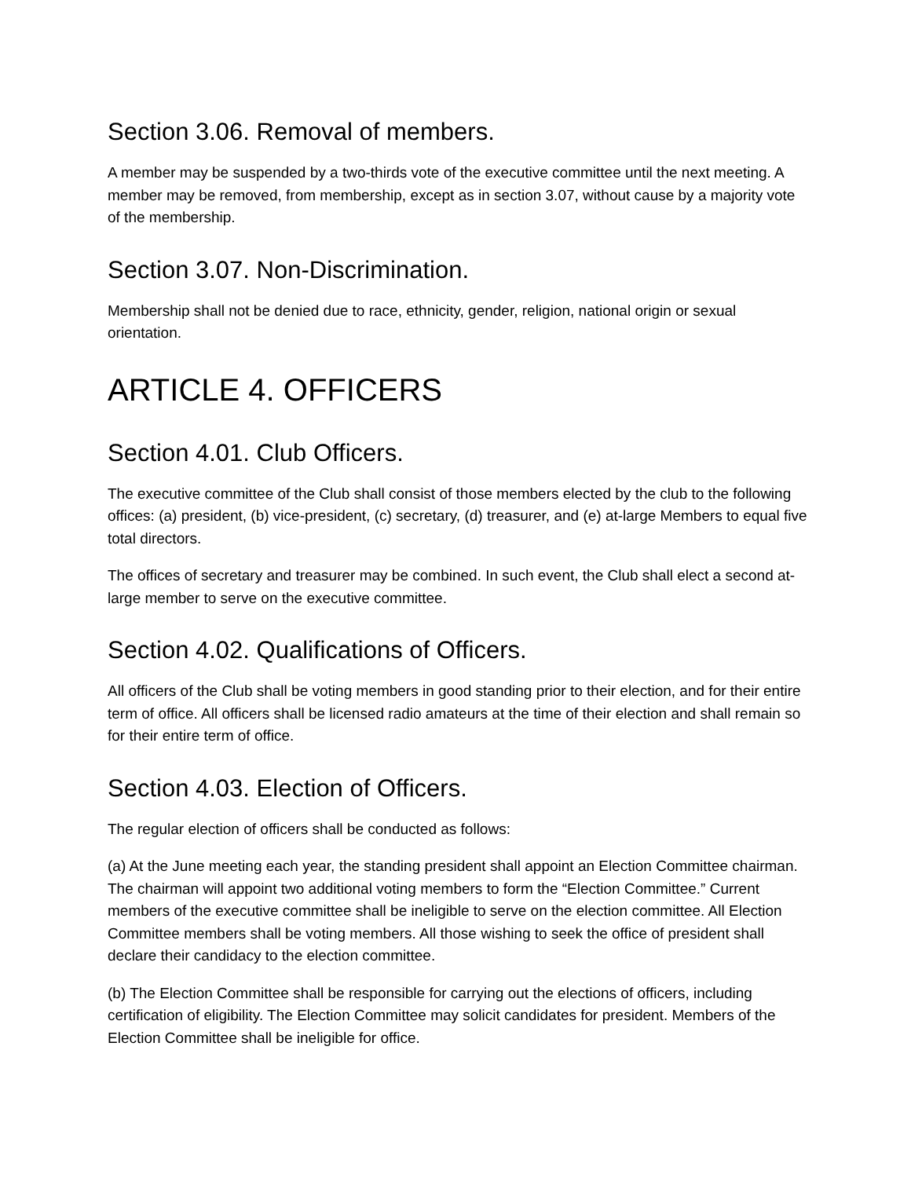Section 3.06. Removal of members.
A member may be suspended by a two-thirds vote of the executive committee until the next meeting. A member may be removed, from membership, except as in section 3.07, without cause by a majority vote of the membership.
Section 3.07. Non-Discrimination.
Membership shall not be denied due to race, ethnicity, gender, religion, national origin or sexual orientation.
ARTICLE 4. OFFICERS
Section 4.01. Club Officers.
The executive committee of the Club shall consist of those members elected by the club to the following offices: (a) president, (b) vice-president, (c) secretary, (d) treasurer, and (e) at-large Members to equal five total directors.
The offices of secretary and treasurer may be combined. In such event, the Club shall elect a second at-large member to serve on the executive committee.
Section 4.02. Qualifications of Officers.
All officers of the Club shall be voting members in good standing prior to their election, and for their entire term of office. All officers shall be licensed radio amateurs at the time of their election and shall remain so for their entire term of office.
Section 4.03. Election of Officers.
The regular election of officers shall be conducted as follows:
(a) At the June meeting each year, the standing president shall appoint an Election Committee chairman. The chairman will appoint two additional voting members to form the “Election Committee.” Current members of the executive committee shall be ineligible to serve on the election committee. All Election Committee members shall be voting members. All those wishing to seek the office of president shall declare their candidacy to the election committee.
(b) The Election Committee shall be responsible for carrying out the elections of officers, including certification of eligibility. The Election Committee may solicit candidates for president. Members of the Election Committee shall be ineligible for office.